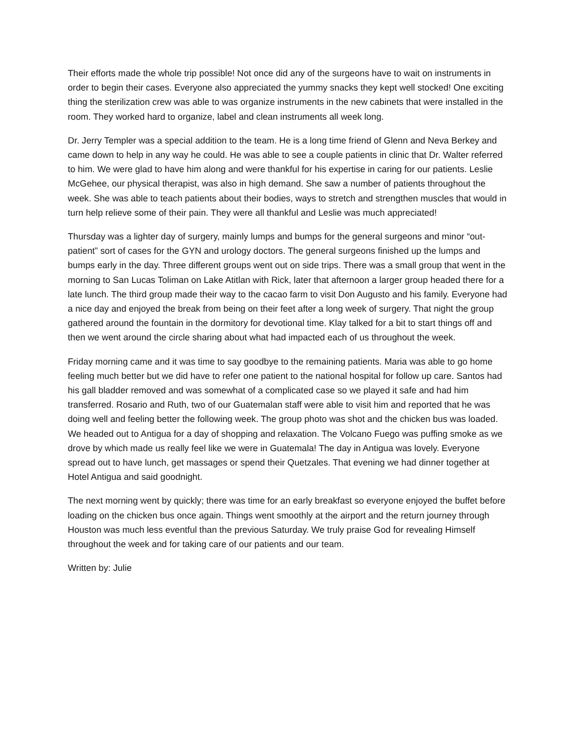Their efforts made the whole trip possible! Not once did any of the surgeons have to wait on instruments in order to begin their cases. Everyone also appreciated the yummy snacks they kept well stocked! One exciting thing the sterilization crew was able to was organize instruments in the new cabinets that were installed in the room. They worked hard to organize, label and clean instruments all week long.
Dr. Jerry Templer was a special addition to the team. He is a long time friend of Glenn and Neva Berkey and came down to help in any way he could. He was able to see a couple patients in clinic that Dr. Walter referred to him. We were glad to have him along and were thankful for his expertise in caring for our patients. Leslie McGehee, our physical therapist, was also in high demand. She saw a number of patients throughout the week. She was able to teach patients about their bodies, ways to stretch and strengthen muscles that would in turn help relieve some of their pain. They were all thankful and Leslie was much appreciated!
Thursday was a lighter day of surgery, mainly lumps and bumps for the general surgeons and minor “out-patient” sort of cases for the GYN and urology doctors. The general surgeons finished up the lumps and bumps early in the day. Three different groups went out on side trips. There was a small group that went in the morning to San Lucas Toliman on Lake Atitlan with Rick, later that afternoon a larger group headed there for a late lunch. The third group made their way to the cacao farm to visit Don Augusto and his family. Everyone had a nice day and enjoyed the break from being on their feet after a long week of surgery. That night the group gathered around the fountain in the dormitory for devotional time. Klay talked for a bit to start things off and then we went around the circle sharing about what had impacted each of us throughout the week.
Friday morning came and it was time to say goodbye to the remaining patients. Maria was able to go home feeling much better but we did have to refer one patient to the national hospital for follow up care. Santos had his gall bladder removed and was somewhat of a complicated case so we played it safe and had him transferred. Rosario and Ruth, two of our Guatemalan staff were able to visit him and reported that he was doing well and feeling better the following week. The group photo was shot and the chicken bus was loaded. We headed out to Antigua for a day of shopping and relaxation. The Volcano Fuego was puffing smoke as we drove by which made us really feel like we were in Guatemala! The day in Antigua was lovely. Everyone spread out to have lunch, get massages or spend their Quetzales. That evening we had dinner together at Hotel Antigua and said goodnight.
The next morning went by quickly; there was time for an early breakfast so everyone enjoyed the buffet before loading on the chicken bus once again. Things went smoothly at the airport and the return journey through Houston was much less eventful than the previous Saturday. We truly praise God for revealing Himself throughout the week and for taking care of our patients and our team.
Written by: Julie